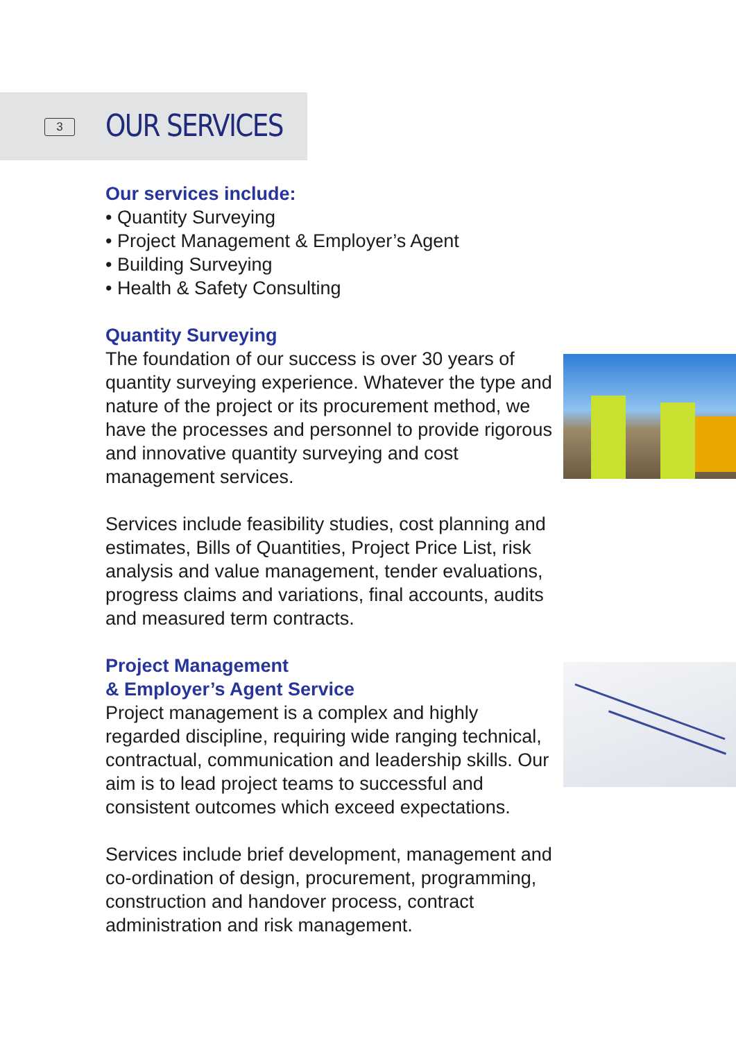3 OUR SERVICES
Our services include:
• Quantity Surveying
• Project Management & Employer’s Agent
• Building Surveying
• Health & Safety Consulting
Quantity Surveying
The foundation of our success is over 30 years of quantity surveying experience. Whatever the type and nature of the project or its procurement method, we have the processes and personnel to provide rigorous and innovative quantity surveying and cost management services.
Services include feasibility studies, cost planning and estimates, Bills of Quantities, Project Price List, risk analysis and value management, tender evaluations, progress claims and variations, final accounts, audits and measured term contracts.
Project Management
& Employer’s Agent Service
Project management is a complex and highly regarded discipline, requiring wide ranging technical, contractual, communication and leadership skills. Our aim is to lead project teams to successful and consistent outcomes which exceed expectations.
Services include brief development, management and co-ordination of design, procurement, programming, construction and handover process, contract administration and risk management.